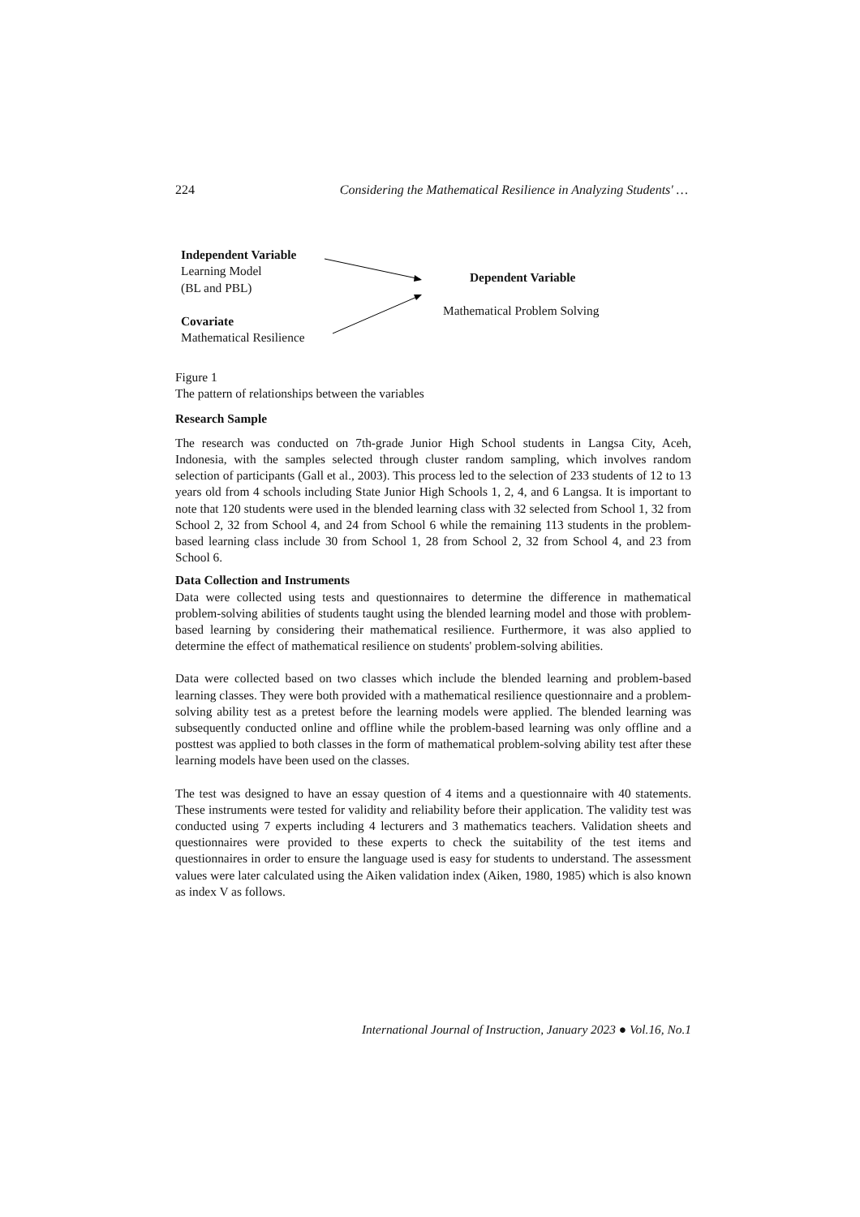224 Considering the Mathematical Resilience in Analyzing Students' …
Independent Variable
Learning Model
(BL and PBL)
Dependent Variable
Mathematical Problem Solving
Covariate
Mathematical Resilience
Figure 1
The pattern of relationships between the variables
Research Sample
The research was conducted on 7th-grade Junior High School students in Langsa City, Aceh, Indonesia, with the samples selected through cluster random sampling, which involves random selection of participants (Gall et al., 2003). This process led to the selection of 233 students of 12 to 13 years old from 4 schools including State Junior High Schools 1, 2, 4, and 6 Langsa. It is important to note that 120 students were used in the blended learning class with 32 selected from School 1, 32 from School 2, 32 from School 4, and 24 from School 6 while the remaining 113 students in the problem-based learning class include 30 from School 1, 28 from School 2, 32 from School 4, and 23 from School 6.
Data Collection and Instruments
Data were collected using tests and questionnaires to determine the difference in mathematical problem-solving abilities of students taught using the blended learning model and those with problem-based learning by considering their mathematical resilience. Furthermore, it was also applied to determine the effect of mathematical resilience on students' problem-solving abilities.
Data were collected based on two classes which include the blended learning and problem-based learning classes. They were both provided with a mathematical resilience questionnaire and a problem-solving ability test as a pretest before the learning models were applied. The blended learning was subsequently conducted online and offline while the problem-based learning was only offline and a posttest was applied to both classes in the form of mathematical problem-solving ability test after these learning models have been used on the classes.
The test was designed to have an essay question of 4 items and a questionnaire with 40 statements. These instruments were tested for validity and reliability before their application. The validity test was conducted using 7 experts including 4 lecturers and 3 mathematics teachers. Validation sheets and questionnaires were provided to these experts to check the suitability of the test items and questionnaires in order to ensure the language used is easy for students to understand. The assessment values were later calculated using the Aiken validation index (Aiken, 1980, 1985) which is also known as index V as follows.
International Journal of Instruction, January 2023 ● Vol.16, No.1